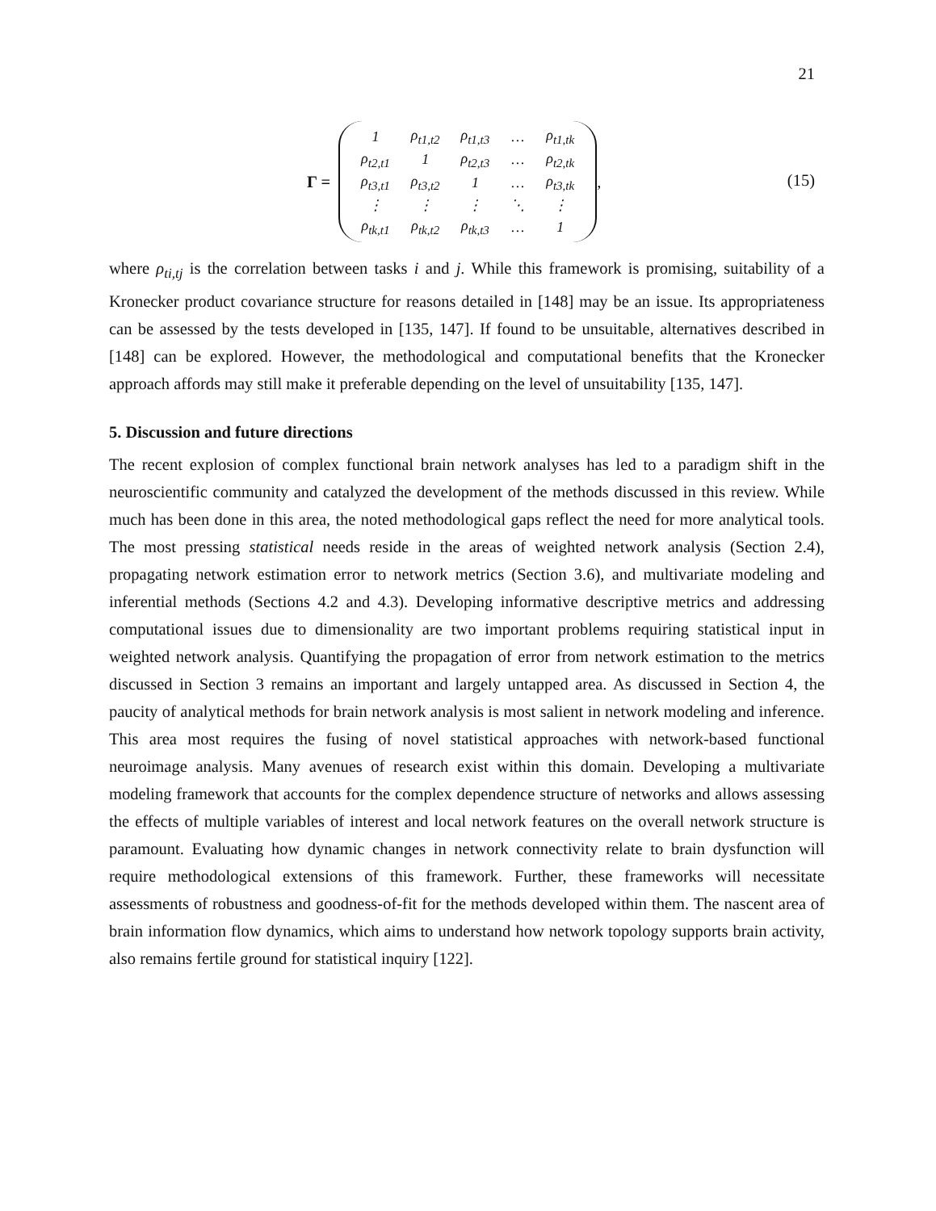21
Γ =
| 1 | ρ<sub>t1,t2</sub> | ρ<sub>t1,t3</sub> | … | ρ<sub>t1,tk</sub> |
| ρ<sub>t2,t1</sub> | 1 | ρ<sub>t2,t3</sub> | … | ρ<sub>t2,tk</sub> |
| ρ<sub>t3,t1</sub> | ρ<sub>t3,t2</sub> | 1 | … | ρ<sub>t3,tk</sub> |
| ⋮ | ⋮ | ⋮ | ⋱ | ⋮ |
| ρ<sub>tk,t1</sub> | ρ<sub>tk,t2</sub> | ρ<sub>tk,t3</sub> | … | 1 |
,
(15)
where ρ<sub>ti,tj</sub> is the correlation between tasks i and j. While this framework is promising, suitability of a Kronecker product covariance structure for reasons detailed in [148] may be an issue. Its appropriateness can be assessed by the tests developed in [135, 147]. If found to be unsuitable, alternatives described in [148] can be explored. However, the methodological and computational benefits that the Kronecker approach affords may still make it preferable depending on the level of unsuitability [135, 147].
5. Discussion and future directions
The recent explosion of complex functional brain network analyses has led to a paradigm shift in the neuroscientific community and catalyzed the development of the methods discussed in this review. While much has been done in this area, the noted methodological gaps reflect the need for more analytical tools. The most pressing statistical needs reside in the areas of weighted network analysis (Section 2.4), propagating network estimation error to network metrics (Section 3.6), and multivariate modeling and inferential methods (Sections 4.2 and 4.3). Developing informative descriptive metrics and addressing computational issues due to dimensionality are two important problems requiring statistical input in weighted network analysis. Quantifying the propagation of error from network estimation to the metrics discussed in Section 3 remains an important and largely untapped area. As discussed in Section 4, the paucity of analytical methods for brain network analysis is most salient in network modeling and inference. This area most requires the fusing of novel statistical approaches with network-based functional neuroimage analysis. Many avenues of research exist within this domain. Developing a multivariate modeling framework that accounts for the complex dependence structure of networks and allows assessing the effects of multiple variables of interest and local network features on the overall network structure is paramount. Evaluating how dynamic changes in network connectivity relate to brain dysfunction will require methodological extensions of this framework. Further, these frameworks will necessitate assessments of robustness and goodness-of-fit for the methods developed within them. The nascent area of brain information flow dynamics, which aims to understand how network topology supports brain activity, also remains fertile ground for statistical inquiry [122].